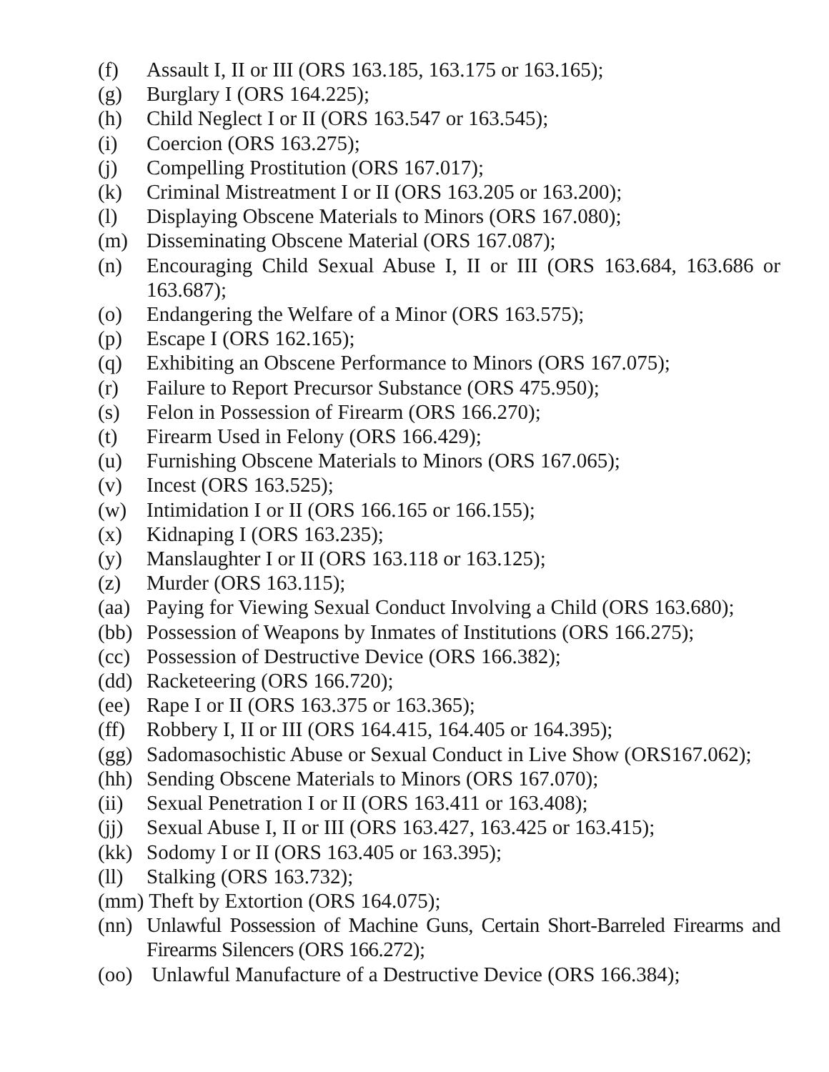(f) Assault I, II or III (ORS 163.185, 163.175 or 163.165);
(g) Burglary I (ORS 164.225);
(h) Child Neglect I or II (ORS 163.547 or 163.545);
(i) Coercion (ORS 163.275);
(j) Compelling Prostitution (ORS 167.017);
(k) Criminal Mistreatment I or II (ORS 163.205 or 163.200);
(l) Displaying Obscene Materials to Minors (ORS 167.080);
(m) Disseminating Obscene Material (ORS 167.087);
(n) Encouraging Child Sexual Abuse I, II or III (ORS 163.684, 163.686 or 163.687);
(o) Endangering the Welfare of a Minor (ORS 163.575);
(p) Escape I (ORS 162.165);
(q) Exhibiting an Obscene Performance to Minors (ORS 167.075);
(r) Failure to Report Precursor Substance (ORS 475.950);
(s) Felon in Possession of Firearm (ORS 166.270);
(t) Firearm Used in Felony (ORS 166.429);
(u) Furnishing Obscene Materials to Minors (ORS 167.065);
(v) Incest (ORS 163.525);
(w) Intimidation I or II (ORS 166.165 or 166.155);
(x) Kidnaping I (ORS 163.235);
(y) Manslaughter I or II (ORS 163.118 or 163.125);
(z) Murder (ORS 163.115);
(aa) Paying for Viewing Sexual Conduct Involving a Child (ORS 163.680);
(bb) Possession of Weapons by Inmates of Institutions (ORS 166.275);
(cc) Possession of Destructive Device (ORS 166.382);
(dd) Racketeering (ORS 166.720);
(ee) Rape I or II (ORS 163.375 or 163.365);
(ff) Robbery I, II or III (ORS 164.415, 164.405 or 164.395);
(gg) Sadomasochistic Abuse or Sexual Conduct in Live Show (ORS167.062);
(hh) Sending Obscene Materials to Minors (ORS 167.070);
(ii) Sexual Penetration I or II (ORS 163.411 or 163.408);
(jj) Sexual Abuse I, II or III (ORS 163.427, 163.425 or 163.415);
(kk) Sodomy I or II (ORS 163.405 or 163.395);
(ll) Stalking (ORS 163.732);
(mm) Theft by Extortion (ORS 164.075);
(nn) Unlawful Possession of Machine Guns, Certain Short-Barreled Firearms and Firearms Silencers (ORS 166.272);
(oo) Unlawful Manufacture of a Destructive Device (ORS 166.384);